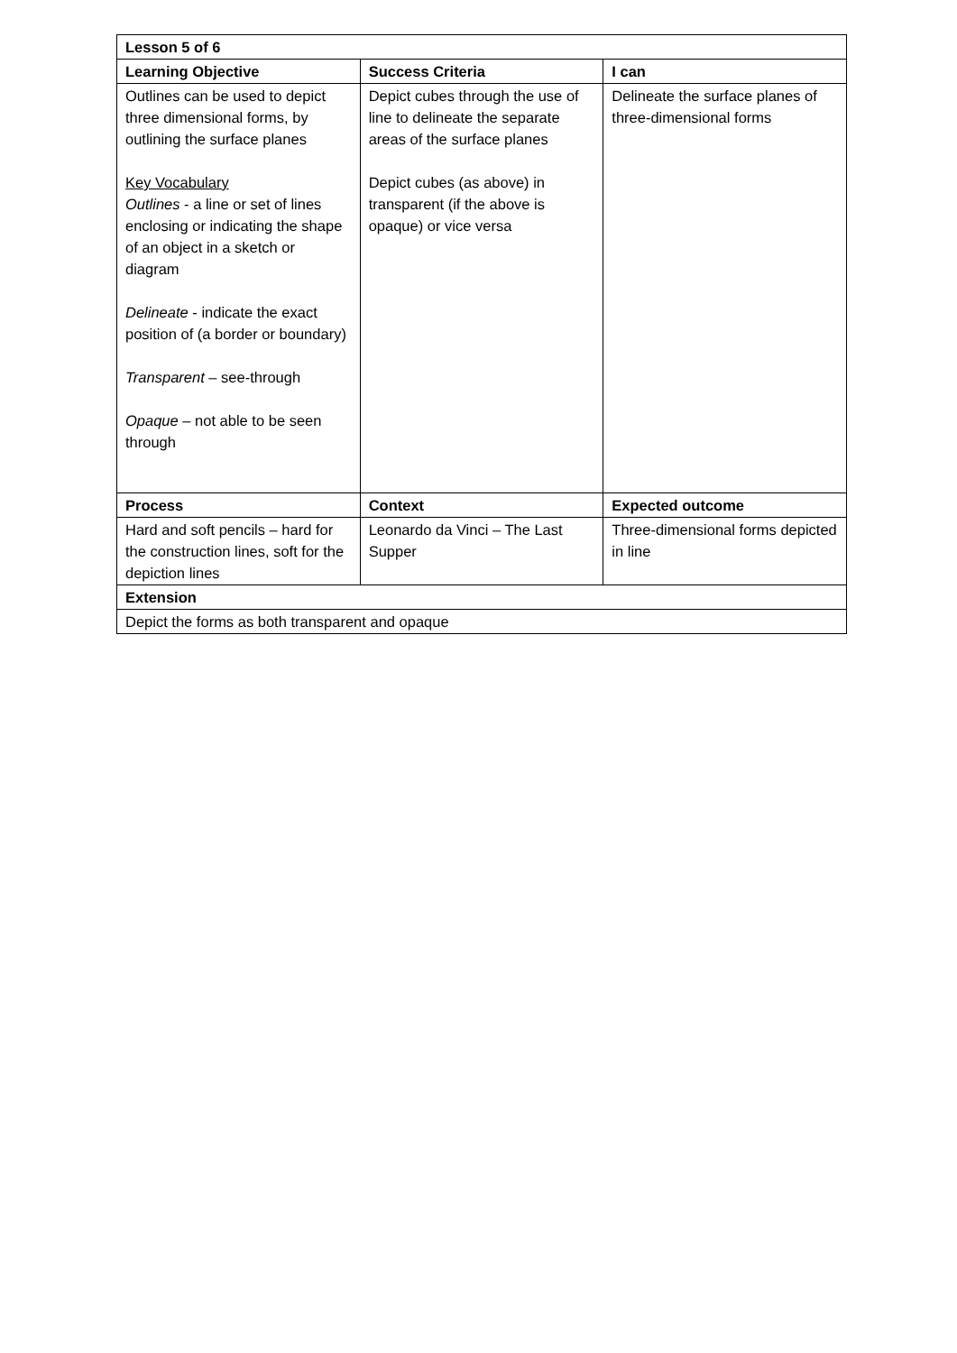| Lesson 5 of 6 | | |
| --- | --- | --- |
| Learning Objective | Success Criteria | I can |
| Outlines can be used to depict three dimensional forms, by outlining the surface planes Key Vocabulary Outlines - a line or set of lines enclosing or indicating the shape of an object in a sketch or diagram Delineate - indicate the exact position of (a border or boundary) Transparent – see-through Opaque – not able to be seen through | Depict cubes through the use of line to delineate the separate areas of the surface planes Depict cubes (as above) in transparent (if the above is opaque) or vice versa | Delineate the surface planes of three-dimensional forms |
| Process | Context | Expected outcome |
| Hard and soft pencils – hard for the construction lines, soft for the depiction lines | Leonardo da Vinci – The Last Supper | Three-dimensional forms depicted in line |
| Extension | | |
| Depict the forms as both transparent and opaque | | |